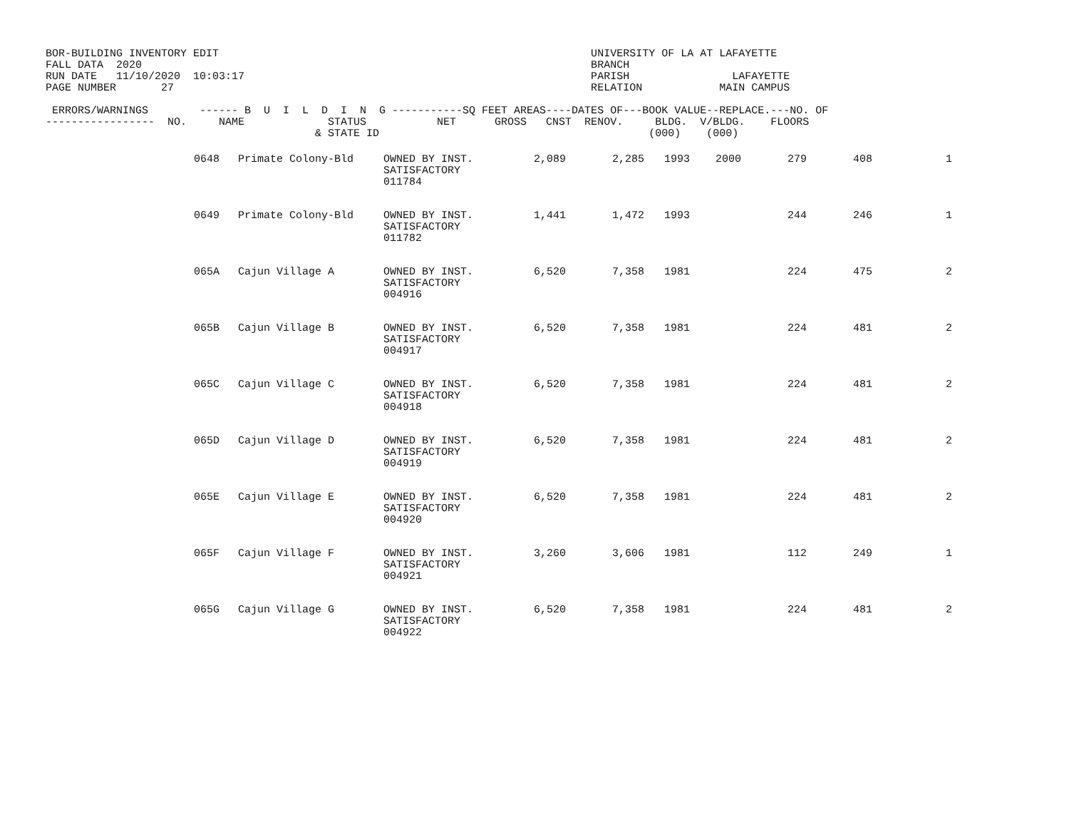BOR-BUILDING INVENTORY EDIT                                                          UNIVERSITY OF LA AT LAFAYETTE
FALL DATA  2020                                                                      BRANCH
RUN DATE   11/10/2020  10:03:17                                                      PARISH                LAFAYETTE
PAGE NUMBER       27                                                                 RELATION            MAIN CAMPUS

 ERRORS/WARNINGS        ------ B  U  I  L  D  I  N  G -----------SQ FEET AREAS----DATES OF---BOOK VALUE--REPLACE.---NO. OF
-----------------  NO.     NAME             STATUS           NET      GROSS   CNST  RENOV.     BLDG.  V/BLDG.    FLOORS
                                          & STATE ID                                          (000)    (000)
| | 0648 | Primate Colony-Bld | OWNED BY INST. SATISFACTORY 011784 | 2,089 | 2,285 | 1993 | 2000 | 279 | 408 | 1 |
| | 0649 | Primate Colony-Bld | OWNED BY INST. SATISFACTORY 011782 | 1,441 | 1,472 | 1993 | | 244 | 246 | 1 |
| | 065A | Cajun Village A | OWNED BY INST. SATISFACTORY 004916 | 6,520 | 7,358 | 1981 | | 224 | 475 | 2 |
| | 065B | Cajun Village B | OWNED BY INST. SATISFACTORY 004917 | 6,520 | 7,358 | 1981 | | 224 | 481 | 2 |
| | 065C | Cajun Village C | OWNED BY INST. SATISFACTORY 004918 | 6,520 | 7,358 | 1981 | | 224 | 481 | 2 |
| | 065D | Cajun Village D | OWNED BY INST. SATISFACTORY 004919 | 6,520 | 7,358 | 1981 | | 224 | 481 | 2 |
| | 065E | Cajun Village E | OWNED BY INST. SATISFACTORY 004920 | 6,520 | 7,358 | 1981 | | 224 | 481 | 2 |
| | 065F | Cajun Village F | OWNED BY INST. SATISFACTORY 004921 | 3,260 | 3,606 | 1981 | | 112 | 249 | 1 |
| | 065G | Cajun Village G | OWNED BY INST. SATISFACTORY 004922 | 6,520 | 7,358 | 1981 | | 224 | 481 | 2 |